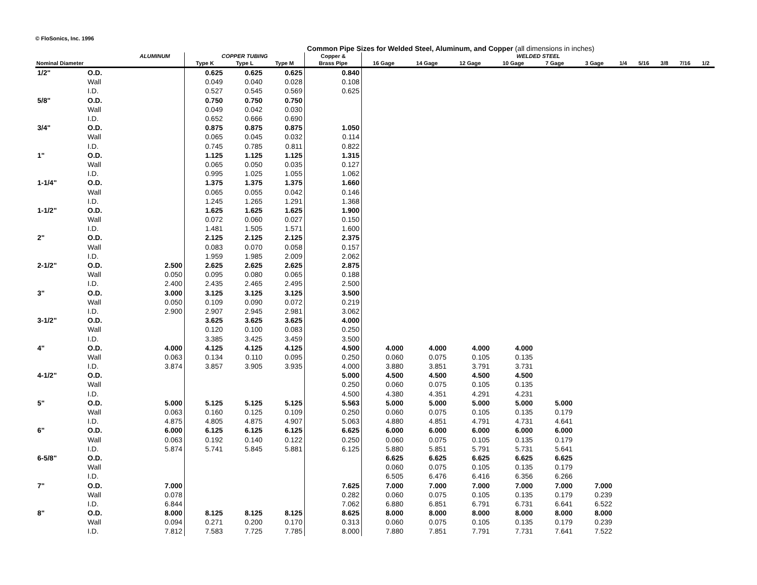© FloSonics, Inc. 1996
Common Pipe Sizes for Welded Steel, Aluminum, and Copper (all dimensions in inches)
| | | ALUMINUM | COPPER TUBING | | | Copper & | WELDED STEEL | | | | | | | | | | |
| --- | --- | --- | --- | --- | --- | --- | --- | --- | --- | --- | --- | --- | --- | --- | --- | --- | --- |
| Nominal Diameter | | | Type K | Type L | Type M | Brass Pipe | 16 Gage | 14 Gage | 12 Gage | 10 Gage | 7 Gage | 3 Gage | 1/4 | 5/16 | 3/8 | 7/16 | 1/2 |
| 1/2" | O.D. | | 0.625 | 0.625 | 0.625 | 0.840 | | | | | | | | | | | |
| | Wall | | 0.049 | 0.040 | 0.028 | 0.108 | | | | | | | | | | | |
| | I.D. | | 0.527 | 0.545 | 0.569 | 0.625 | | | | | | | | | | | |
| 5/8" | O.D. | | 0.750 | 0.750 | 0.750 | | | | | | | | | | | | |
| | Wall | | 0.049 | 0.042 | 0.030 | | | | | | | | | | | | |
| | I.D. | | 0.652 | 0.666 | 0.690 | | | | | | | | | | | | |
| 3/4" | O.D. | | 0.875 | 0.875 | 0.875 | 1.050 | | | | | | | | | | | |
| | Wall | | 0.065 | 0.045 | 0.032 | 0.114 | | | | | | | | | | | |
| | I.D. | | 0.745 | 0.785 | 0.811 | 0.822 | | | | | | | | | | | |
| 1" | O.D. | | 1.125 | 1.125 | 1.125 | 1.315 | | | | | | | | | | | |
| | Wall | | 0.065 | 0.050 | 0.035 | 0.127 | | | | | | | | | | | |
| | I.D. | | 0.995 | 1.025 | 1.055 | 1.062 | | | | | | | | | | | |
| 1-1/4" | O.D. | | 1.375 | 1.375 | 1.375 | 1.660 | | | | | | | | | | | |
| | Wall | | 0.065 | 0.055 | 0.042 | 0.146 | | | | | | | | | | | |
| | I.D. | | 1.245 | 1.265 | 1.291 | 1.368 | | | | | | | | | | | |
| 1-1/2" | O.D. | | 1.625 | 1.625 | 1.625 | 1.900 | | | | | | | | | | | |
| | Wall | | 0.072 | 0.060 | 0.027 | 0.150 | | | | | | | | | | | |
| | I.D. | | 1.481 | 1.505 | 1.571 | 1.600 | | | | | | | | | | | |
| 2" | O.D. | | 2.125 | 2.125 | 2.125 | 2.375 | | | | | | | | | | | |
| | Wall | | 0.083 | 0.070 | 0.058 | 0.157 | | | | | | | | | | | |
| | I.D. | | 1.959 | 1.985 | 2.009 | 2.062 | | | | | | | | | | | |
| 2-1/2" | O.D. | 2.500 | 2.625 | 2.625 | 2.625 | 2.875 | | | | | | | | | | | |
| | Wall | 0.050 | 0.095 | 0.080 | 0.065 | 0.188 | | | | | | | | | | | |
| | I.D. | 2.400 | 2.435 | 2.465 | 2.495 | 2.500 | | | | | | | | | | | |
| 3" | O.D. | 3.000 | 3.125 | 3.125 | 3.125 | 3.500 | | | | | | | | | | | |
| | Wall | 0.050 | 0.109 | 0.090 | 0.072 | 0.219 | | | | | | | | | | | |
| | I.D. | 2.900 | 2.907 | 2.945 | 2.981 | 3.062 | | | | | | | | | | | |
| 3-1/2" | O.D. | | 3.625 | 3.625 | 3.625 | 4.000 | | | | | | | | | | | |
| | Wall | | 0.120 | 0.100 | 0.083 | 0.250 | | | | | | | | | | | |
| | I.D. | | 3.385 | 3.425 | 3.459 | 3.500 | | | | | | | | | | | |
| 4" | O.D. | 4.000 | 4.125 | 4.125 | 4.125 | 4.500 | 4.000 | 4.000 | 4.000 | 4.000 | | | | | | | |
| | Wall | 0.063 | 0.134 | 0.110 | 0.095 | 0.250 | 0.060 | 0.075 | 0.105 | 0.135 | | | | | | | |
| | I.D. | 3.874 | 3.857 | 3.905 | 3.935 | 4.000 | 3.880 | 3.851 | 3.791 | 3.731 | | | | | | | |
| 4-1/2" | O.D. | | | | | 5.000 | 4.500 | 4.500 | 4.500 | 4.500 | | | | | | | |
| | Wall | | | | | 0.250 | 0.060 | 0.075 | 0.105 | 0.135 | | | | | | | |
| | I.D. | | | | | 4.500 | 4.380 | 4.351 | 4.291 | 4.231 | | | | | | | |
| 5" | O.D. | 5.000 | 5.125 | 5.125 | 5.125 | 5.563 | 5.000 | 5.000 | 5.000 | 5.000 | 5.000 | | | | | | |
| | Wall | 0.063 | 0.160 | 0.125 | 0.109 | 0.250 | 0.060 | 0.075 | 0.105 | 0.135 | 0.179 | | | | | | |
| | I.D. | 4.875 | 4.805 | 4.875 | 4.907 | 5.063 | 4.880 | 4.851 | 4.791 | 4.731 | 4.641 | | | | | | |
| 6" | O.D. | 6.000 | 6.125 | 6.125 | 6.125 | 6.625 | 6.000 | 6.000 | 6.000 | 6.000 | 6.000 | | | | | | |
| | Wall | 0.063 | 0.192 | 0.140 | 0.122 | 0.250 | 0.060 | 0.075 | 0.105 | 0.135 | 0.179 | | | | | | |
| | I.D. | 5.874 | 5.741 | 5.845 | 5.881 | 6.125 | 5.880 | 5.851 | 5.791 | 5.731 | 5.641 | | | | | | |
| 6-5/8" | O.D. | | | | | | 6.625 | 6.625 | 6.625 | 6.625 | 6.625 | | | | | | |
| | Wall | | | | | | 0.060 | 0.075 | 0.105 | 0.135 | 0.179 | | | | | | |
| | I.D. | | | | | | 6.505 | 6.476 | 6.416 | 6.356 | 6.266 | | | | | | |
| 7" | O.D. | 7.000 | | | | 7.625 | 7.000 | 7.000 | 7.000 | 7.000 | 7.000 | 7.000 | | | | | |
| | Wall | 0.078 | | | | 0.282 | 0.060 | 0.075 | 0.105 | 0.135 | 0.179 | 0.239 | | | | | |
| | I.D. | 6.844 | | | | 7.062 | 6.880 | 6.851 | 6.791 | 6.731 | 6.641 | 6.522 | | | | | |
| 8" | O.D. | 8.000 | 8.125 | 8.125 | 8.125 | 8.625 | 8.000 | 8.000 | 8.000 | 8.000 | 8.000 | 8.000 | | | | | |
| | Wall | 0.094 | 0.271 | 0.200 | 0.170 | 0.313 | 0.060 | 0.075 | 0.105 | 0.135 | 0.179 | 0.239 | | | | | |
| | I.D. | 7.812 | 7.583 | 7.725 | 7.785 | 8.000 | 7.880 | 7.851 | 7.791 | 7.731 | 7.641 | 7.522 | | | | | |